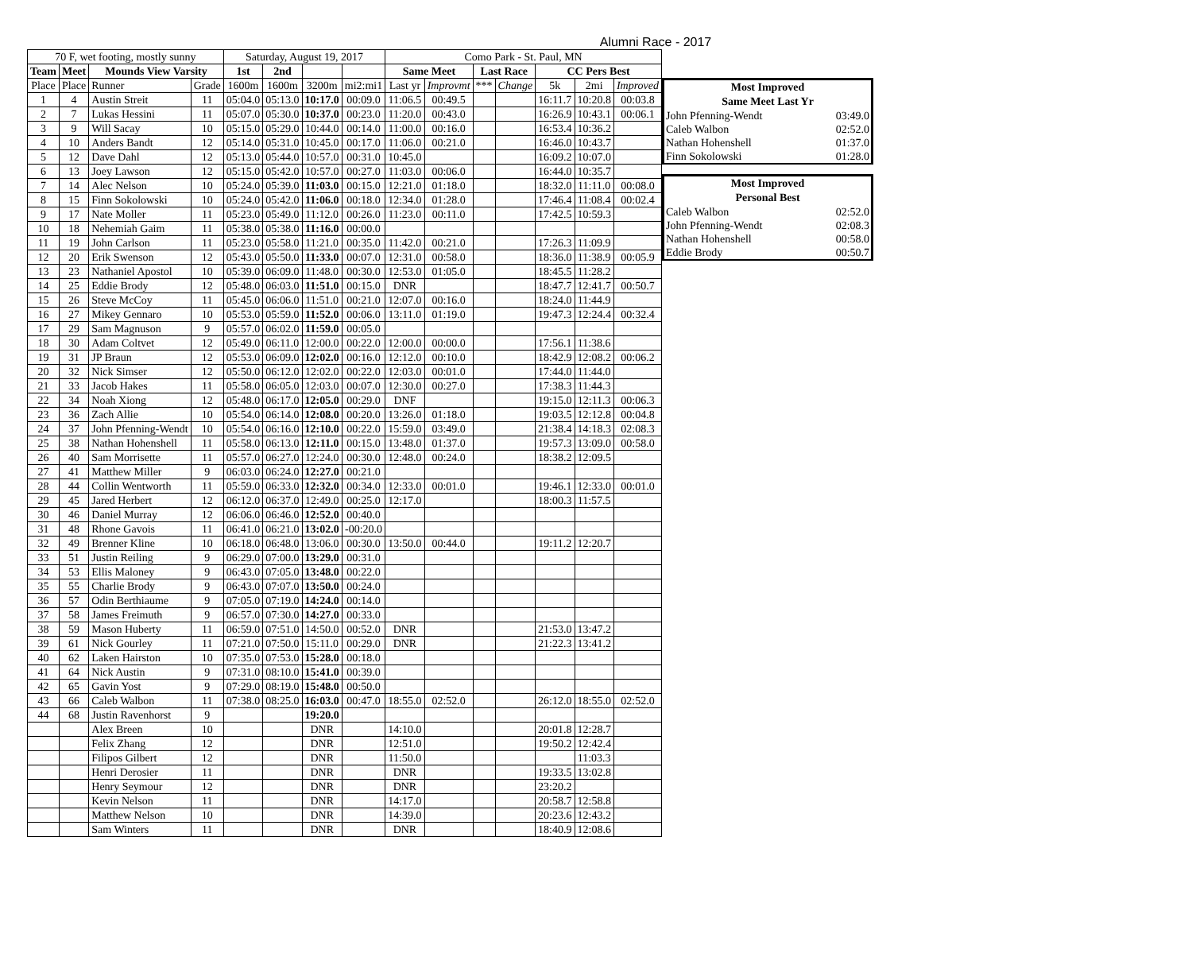Alumni Race - 2017
| 70 F, wet footing, mostly sunny | | | | Saturday, August 19, 2017 | | | | Como Park - St. Paul, MN | | | | | | |
| Team | Meet | Mounds View Varsity | | 1st | 2nd | | | Same Meet | | Last Race | | CC Pers Best | | |
| Place | Place | Runner | Grade | 1600m | 1600m | 3200m | mi2:mi1 | Last yr | Improvmt | *** | Change | 5k | 2mi | Improved |
| 1 | 4 | Austin Streit | 11 | 05:04.0 | 05:13.0 | 10:17.0 | 00:09.0 | 11:06.5 | 00:49.5 | | | 16:11.7 | 10:20.8 | 00:03.8 |
| 2 | 7 | Lukas Hessini | 11 | 05:07.0 | 05:30.0 | 10:37.0 | 00:23.0 | 11:20.0 | 00:43.0 | | | 16:26.9 | 10:43.1 | 00:06.1 |
| 3 | 9 | Will Sacay | 10 | 05:15.0 | 05:29.0 | 10:44.0 | 00:14.0 | 11:00.0 | 00:16.0 | | | 16:53.4 | 10:36.2 | |
| 4 | 10 | Anders Bandt | 12 | 05:14.0 | 05:31.0 | 10:45.0 | 00:17.0 | 11:06.0 | 00:21.0 | | | 16:46.0 | 10:43.7 | |
| 5 | 12 | Dave Dahl | 12 | 05:13.0 | 05:44.0 | 10:57.0 | 00:31.0 | 10:45.0 | | | | 16:09.2 | 10:07.0 | |
| 6 | 13 | Joey Lawson | 12 | 05:15.0 | 05:42.0 | 10:57.0 | 00:27.0 | 11:03.0 | 00:06.0 | | | 16:44.0 | 10:35.7 | |
| 7 | 14 | Alec Nelson | 10 | 05:24.0 | 05:39.0 | 11:03.0 | 00:15.0 | 12:21.0 | 01:18.0 | | | 18:32.0 | 11:11.0 | 00:08.0 |
| 8 | 15 | Finn Sokolowski | 10 | 05:24.0 | 05:42.0 | 11:06.0 | 00:18.0 | 12:34.0 | 01:28.0 | | | 17:46.4 | 11:08.4 | 00:02.4 |
| 9 | 17 | Nate Moller | 11 | 05:23.0 | 05:49.0 | 11:12.0 | 00:26.0 | 11:23.0 | 00:11.0 | | | 17:42.5 | 10:59.3 | |
| 10 | 18 | Nehemiah Gaim | 11 | 05:38.0 | 05:38.0 | 11:16.0 | 00:00.0 | | | | | | | |
| 11 | 19 | John Carlson | 11 | 05:23.0 | 05:58.0 | 11:21.0 | 00:35.0 | 11:42.0 | 00:21.0 | | | 17:26.3 | 11:09.9 | |
| 12 | 20 | Erik Swenson | 12 | 05:43.0 | 05:50.0 | 11:33.0 | 00:07.0 | 12:31.0 | 00:58.0 | | | 18:36.0 | 11:38.9 | 00:05.9 |
| 13 | 23 | Nathaniel Apostol | 10 | 05:39.0 | 06:09.0 | 11:48.0 | 00:30.0 | 12:53.0 | 01:05.0 | | | 18:45.5 | 11:28.2 | |
| 14 | 25 | Eddie Brody | 12 | 05:48.0 | 06:03.0 | 11:51.0 | 00:15.0 | DNR | | | | 18:47.7 | 12:41.7 | 00:50.7 |
| 15 | 26 | Steve McCoy | 11 | 05:45.0 | 06:06.0 | 11:51.0 | 00:21.0 | 12:07.0 | 00:16.0 | | | 18:24.0 | 11:44.9 | |
| 16 | 27 | Mikey Gennaro | 10 | 05:53.0 | 05:59.0 | 11:52.0 | 00:06.0 | 13:11.0 | 01:19.0 | | | 19:47.3 | 12:24.4 | 00:32.4 |
| 17 | 29 | Sam Magnuson | 9 | 05:57.0 | 06:02.0 | 11:59.0 | 00:05.0 | | | | | | | |
| 18 | 30 | Adam Coltvet | 12 | 05:49.0 | 06:11.0 | 12:00.0 | 00:22.0 | 12:00.0 | 00:00.0 | | | 17:56.1 | 11:38.6 | |
| 19 | 31 | JP Braun | 12 | 05:53.0 | 06:09.0 | 12:02.0 | 00:16.0 | 12:12.0 | 00:10.0 | | | 18:42.9 | 12:08.2 | 00:06.2 |
| 20 | 32 | Nick Simser | 12 | 05:50.0 | 06:12.0 | 12:02.0 | 00:22.0 | 12:03.0 | 00:01.0 | | | 17:44.0 | 11:44.0 | |
| 21 | 33 | Jacob Hakes | 11 | 05:58.0 | 06:05.0 | 12:03.0 | 00:07.0 | 12:30.0 | 00:27.0 | | | 17:38.3 | 11:44.3 | |
| 22 | 34 | Noah Xiong | 12 | 05:48.0 | 06:17.0 | 12:05.0 | 00:29.0 | DNF | | | | 19:15.0 | 12:11.3 | 00:06.3 |
| 23 | 36 | Zach Allie | 10 | 05:54.0 | 06:14.0 | 12:08.0 | 00:20.0 | 13:26.0 | 01:18.0 | | | 19:03.5 | 12:12.8 | 00:04.8 |
| 24 | 37 | John Pfenning-Wendt | 10 | 05:54.0 | 06:16.0 | 12:10.0 | 00:22.0 | 15:59.0 | 03:49.0 | | | 21:38.4 | 14:18.3 | 02:08.3 |
| 25 | 38 | Nathan Hohenshell | 11 | 05:58.0 | 06:13.0 | 12:11.0 | 00:15.0 | 13:48.0 | 01:37.0 | | | 19:57.3 | 13:09.0 | 00:58.0 |
| 26 | 40 | Sam Morrisette | 11 | 05:57.0 | 06:27.0 | 12:24.0 | 00:30.0 | 12:48.0 | 00:24.0 | | | 18:38.2 | 12:09.5 | |
| 27 | 41 | Matthew Miller | 9 | 06:03.0 | 06:24.0 | 12:27.0 | 00:21.0 | | | | | | | |
| 28 | 44 | Collin Wentworth | 11 | 05:59.0 | 06:33.0 | 12:32.0 | 00:34.0 | 12:33.0 | 00:01.0 | | | 19:46.1 | 12:33.0 | 00:01.0 |
| 29 | 45 | Jared Herbert | 12 | 06:12.0 | 06:37.0 | 12:49.0 | 00:25.0 | 12:17.0 | | | | 18:00.3 | 11:57.5 | |
| 30 | 46 | Daniel Murray | 12 | 06:06.0 | 06:46.0 | 12:52.0 | 00:40.0 | | | | | | | |
| 31 | 48 | Rhone Gavois | 11 | 06:41.0 | 06:21.0 | 13:02.0 | -00:20.0 | | | | | | | |
| 32 | 49 | Brenner Kline | 10 | 06:18.0 | 06:48.0 | 13:06.0 | 00:30.0 | 13:50.0 | 00:44.0 | | | 19:11.2 | 12:20.7 | |
| 33 | 51 | Justin Reiling | 9 | 06:29.0 | 07:00.0 | 13:29.0 | 00:31.0 | | | | | | | |
| 34 | 53 | Ellis Maloney | 9 | 06:43.0 | 07:05.0 | 13:48.0 | 00:22.0 | | | | | | | |
| 35 | 55 | Charlie Brody | 9 | 06:43.0 | 07:07.0 | 13:50.0 | 00:24.0 | | | | | | | |
| 36 | 57 | Odin Berthiaume | 9 | 07:05.0 | 07:19.0 | 14:24.0 | 00:14.0 | | | | | | | |
| 37 | 58 | James Freimuth | 9 | 06:57.0 | 07:30.0 | 14:27.0 | 00:33.0 | | | | | | | |
| 38 | 59 | Mason Huberty | 11 | 06:59.0 | 07:51.0 | 14:50.0 | 00:52.0 | DNR | | | | 21:53.0 | 13:47.2 | |
| 39 | 61 | Nick Gourley | 11 | 07:21.0 | 07:50.0 | 15:11.0 | 00:29.0 | DNR | | | | 21:22.3 | 13:41.2 | |
| 40 | 62 | Laken Hairston | 10 | 07:35.0 | 07:53.0 | 15:28.0 | 00:18.0 | | | | | | | |
| 41 | 64 | Nick Austin | 9 | 07:31.0 | 08:10.0 | 15:41.0 | 00:39.0 | | | | | | | |
| 42 | 65 | Gavin Yost | 9 | 07:29.0 | 08:19.0 | 15:48.0 | 00:50.0 | | | | | | | |
| 43 | 66 | Caleb Walbon | 11 | 07:38.0 | 08:25.0 | 16:03.0 | 00:47.0 | 18:55.0 | 02:52.0 | | | 26:12.0 | 18:55.0 | 02:52.0 |
| 44 | 68 | Justin Ravenhorst | 9 | | | 19:20.0 | | | | | | | | |
| | | Alex Breen | 10 | | | DNR | | 14:10.0 | | | | 20:01.8 | 12:28.7 | |
| | | Felix Zhang | 12 | | | DNR | | 12:51.0 | | | | 19:50.2 | 12:42.4 | |
| | | Filipos Gilbert | 12 | | | DNR | | 11:50.0 | | | | | 11:03.3 | |
| | | Henri Derosier | 11 | | | DNR | | DNR | | | | 19:33.5 | 13:02.8 | |
| | | Henry Seymour | 12 | | | DNR | | DNR | | | | 23:20.2 | | |
| | | Kevin Nelson | 11 | | | DNR | | 14:17.0 | | | | 20:58.7 | 12:58.8 | |
| | | Matthew Nelson | 10 | | | DNR | | 14:39.0 | | | | 20:23.6 | 12:43.2 | |
| | | Sam Winters | 11 | | | DNR | | DNR | | | | 18:40.9 | 12:08.6 | |
| Most Improved | |
| --- | --- |
| Same Meet Last Yr | |
| John Pfenning-Wendt | 03:49.0 |
| Caleb Walbon | 02:52.0 |
| Nathan Hohenshell | 01:37.0 |
| Finn Sokolowski | 01:28.0 |
| Most Improved | |
| --- | --- |
| Personal Best | |
| Caleb Walbon | 02:52.0 |
| John Pfenning-Wendt | 02:08.3 |
| Nathan Hohenshell | 00:58.0 |
| Eddie Brody | 00:50.7 |